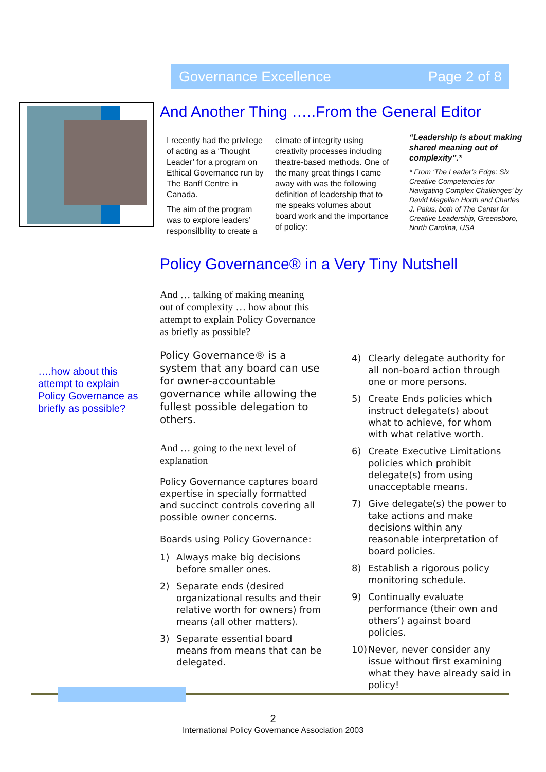Governance Excellence Page 2 of 8
And Another Thing …..From the General Editor
I recently had the privilege of acting as a ‘Thought Leader’ for a program on Ethical Governance run by The Banff Centre in Canada.
The aim of the program was to explore leaders’ responsilbility to create a
climate of integrity using creativity processes including theatre-based methods. One of the many great things I came away with was the following definition of leadership that to me speaks volumes about board work and the importance of policy:
“Leadership is about making shared meaning out of complexity”.*
* From ‘The Leader’s Edge: Six Creative Competencies for Navigating Complex Challenges’ by David Magellen Horth and Charles J. Palus, both of The Center for Creative Leadership, Greensboro, North Carolina, USA
Policy Governance® in a Very Tiny Nutshell
And … talking of making meaning out of complexity … how about this attempt to explain Policy Governance as briefly as possible?
….how about this attempt to explain Policy Governance as briefly as possible?
Policy Governance® is a system that any board can use for owner-accountable governance while allowing the fullest possible delegation to others.
And … going to the next level of explanation
Policy Governance captures board expertise in specially formatted and succinct controls covering all possible owner concerns.
Boards using Policy Governance:
1) Always make big decisions before smaller ones.
2) Separate ends (desired organizational results and their relative worth for owners) from means (all other matters).
3) Separate essential board means from means that can be delegated.
4) Clearly delegate authority for all non-board action through one or more persons.
5) Create Ends policies which instruct delegate(s) about what to achieve, for whom with what relative worth.
6) Create Executive Limitations policies which prohibit delegate(s) from using unacceptable means.
7) Give delegate(s) the power to take actions and make decisions within any reasonable interpretation of board policies.
8) Establish a rigorous policy monitoring schedule.
9) Continually evaluate performance (their own and others’) against board policies.
10) Never, never consider any issue without first examining what they have already said in policy!
2
International Policy Governance Association 2003